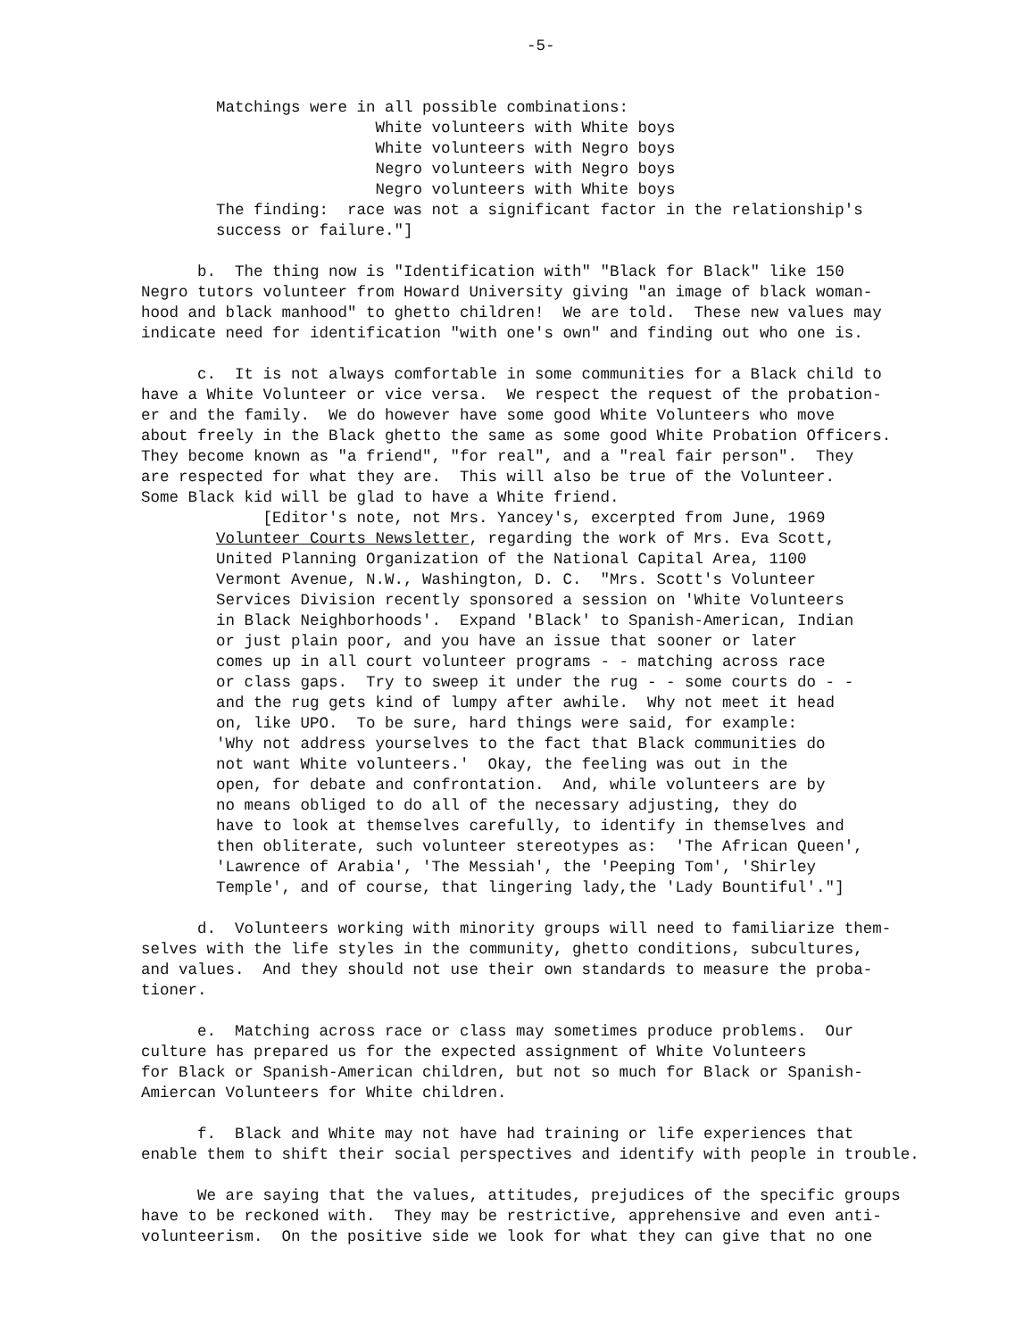-5-
Matchings were in all possible combinations: White volunteers with White boys White volunteers with Negro boys Negro volunteers with Negro boys Negro volunteers with White boys The finding: race was not a significant factor in the relationship's success or failure."]
b. The thing now is "Identification with" "Black for Black" like 150 Negro tutors volunteer from Howard University giving "an image of black woman- hood and black manhood" to ghetto children! We are told. These new values may indicate need for identification "with one's own" and finding out who one is.
c. It is not always comfortable in some communities for a Black child to have a White Volunteer or vice versa. We respect the request of the probation- er and the family. We do however have some good White Volunteers who move about freely in the Black ghetto the same as some good White Probation Officers. They become known as "a friend", "for real", and a "real fair person". They are respected for what they are. This will also be true of the Volunteer. Some Black kid will be glad to have a White friend. [Editor's note, not Mrs. Yancey's, excerpted from June, 1969 Volunteer Courts Newsletter, regarding the work of Mrs. Eva Scott, United Planning Organization of the National Capital Area, 1100 Vermont Avenue, N.W., Washington, D. C. "Mrs. Scott's Volunteer Services Division recently sponsored a session on 'White Volunteers in Black Neighborhoods'. Expand 'Black' to Spanish-American, Indian or just plain poor, and you have an issue that sooner or later comes up in all court volunteer programs - - matching across race or class gaps. Try to sweep it under the rug - - some courts do - - and the rug gets kind of lumpy after awhile. Why not meet it head on, like UPO. To be sure, hard things were said, for example: 'Why not address yourselves to the fact that Black communities do not want White volunteers.' Okay, the feeling was out in the open, for debate and confrontation. And, while volunteers are by no means obliged to do all of the necessary adjusting, they do have to look at themselves carefully, to identify in themselves and then obliterate, such volunteer stereotypes as: 'The African Queen', 'Lawrence of Arabia', 'The Messiah', the 'Peeping Tom', 'Shirley Temple', and of course, that lingering lady,the 'Lady Bountiful'."]
d. Volunteers working with minority groups will need to familiarize them- selves with the life styles in the community, ghetto conditions, subcultures, and values. And they should not use their own standards to measure the proba- tioner.
e. Matching across race or class may sometimes produce problems. Our culture has prepared us for the expected assignment of White Volunteers for Black or Spanish-American children, but not so much for Black or Spanish- Amiercan Volunteers for White children.
f. Black and White may not have had training or life experiences that enable them to shift their social perspectives and identify with people in trouble.
We are saying that the values, attitudes, prejudices of the specific groups have to be reckoned with. They may be restrictive, apprehensive and even anti- volunteerism. On the positive side we look for what they can give that no one